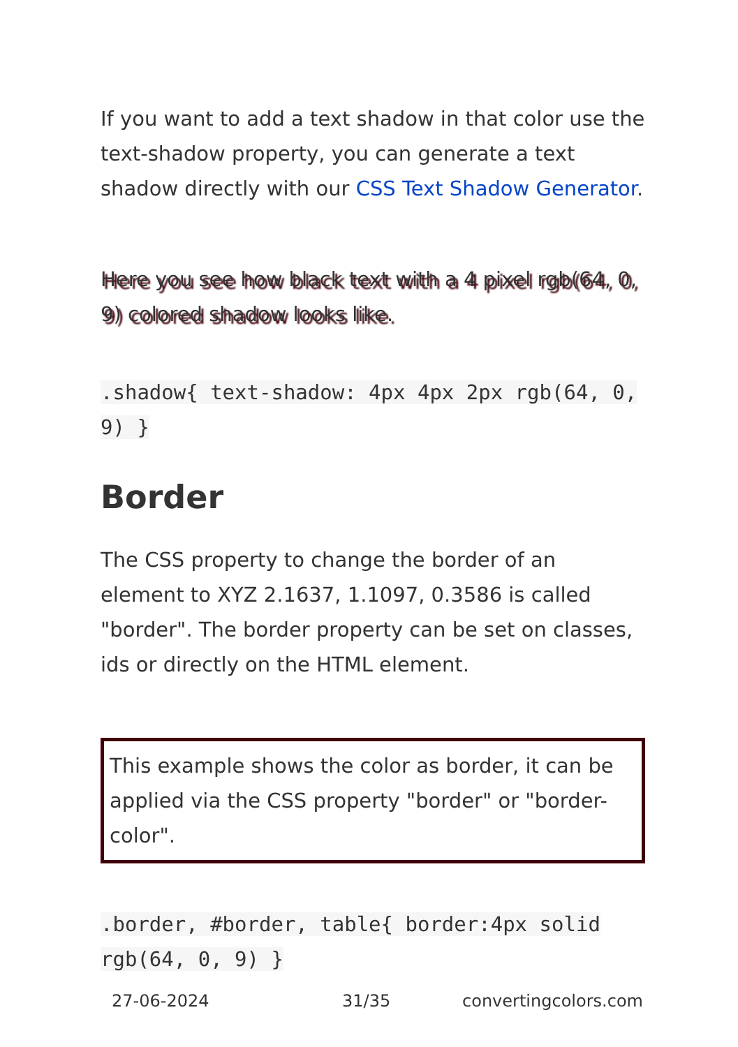If you want to add a text shadow in that color use the text-shadow property, you can generate a text shadow directly with our CSS Text Shadow Generator.
Here you see how black text with a 4 pixel rgb(64, 0, 9) colored shadow looks like.
.shadow{ text-shadow: 4px 4px 2px rgb(64, 0, 9) }
Border
The CSS property to change the border of an element to XYZ 2.1637, 1.1097, 0.3586 is called "border". The border property can be set on classes, ids or directly on the HTML element.
This example shows the color as border, it can be applied via the CSS property "border" or "border-color".
.border, #border, table{ border:4px solid rgb(64, 0, 9) }
27-06-2024 31/35 convertingcolors.com